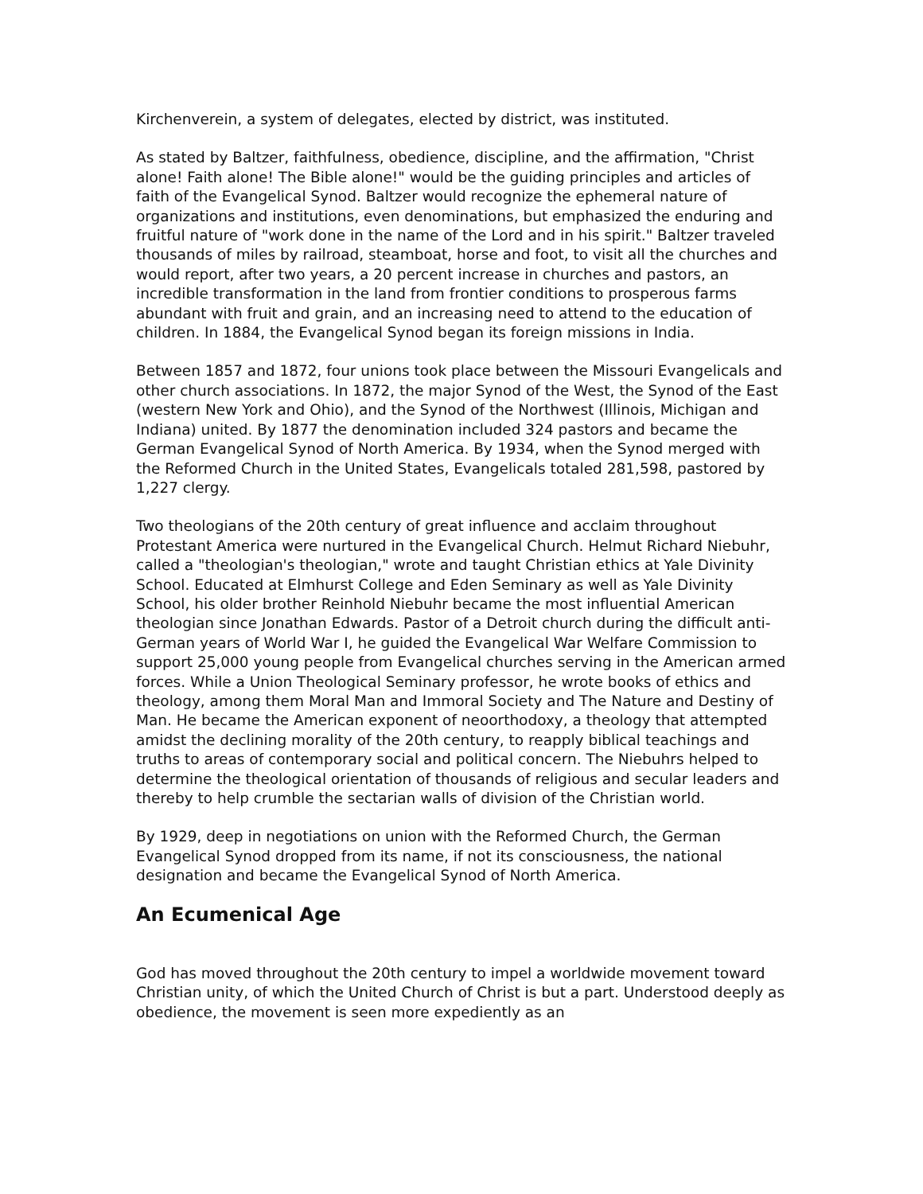Kirchenverein, a system of delegates, elected by district, was instituted.
As stated by Baltzer, faithfulness, obedience, discipline, and the affirmation, "Christ alone! Faith alone! The Bible alone!" would be the guiding principles and articles of faith of the Evangelical Synod. Baltzer would recognize the ephemeral nature of organizations and institutions, even denominations, but emphasized the enduring and fruitful nature of "work done in the name of the Lord and in his spirit." Baltzer traveled thousands of miles by railroad, steamboat, horse and foot, to visit all the churches and would report, after two years, a 20 percent increase in churches and pastors, an incredible transformation in the land from frontier conditions to prosperous farms abundant with fruit and grain, and an increasing need to attend to the education of children. In 1884, the Evangelical Synod began its foreign missions in India.
Between 1857 and 1872, four unions took place between the Missouri Evangelicals and other church associations. In 1872, the major Synod of the West, the Synod of the East (western New York and Ohio), and the Synod of the Northwest (Illinois, Michigan and Indiana) united. By 1877 the denomination included 324 pastors and became the German Evangelical Synod of North America. By 1934, when the Synod merged with the Reformed Church in the United States, Evangelicals totaled 281,598, pastored by 1,227 clergy.
Two theologians of the 20th century of great influence and acclaim throughout Protestant America were nurtured in the Evangelical Church. Helmut Richard Niebuhr, called a "theologian's theologian," wrote and taught Christian ethics at Yale Divinity School. Educated at Elmhurst College and Eden Seminary as well as Yale Divinity School, his older brother Reinhold Niebuhr became the most influential American theologian since Jonathan Edwards. Pastor of a Detroit church during the difficult anti-German years of World War I, he guided the Evangelical War Welfare Commission to support 25,000 young people from Evangelical churches serving in the American armed forces. While a Union Theological Seminary professor, he wrote books of ethics and theology, among them Moral Man and Immoral Society and The Nature and Destiny of Man. He became the American exponent of neoorthodoxy, a theology that attempted amidst the declining morality of the 20th century, to reapply biblical teachings and truths to areas of contemporary social and political concern. The Niebuhrs helped to determine the theological orientation of thousands of religious and secular leaders and thereby to help crumble the sectarian walls of division of the Christian world.
By 1929, deep in negotiations on union with the Reformed Church, the German Evangelical Synod dropped from its name, if not its consciousness, the national designation and became the Evangelical Synod of North America.
An Ecumenical Age
God has moved throughout the 20th century to impel a worldwide movement toward Christian unity, of which the United Church of Christ is but a part. Understood deeply as obedience, the movement is seen more expediently as an